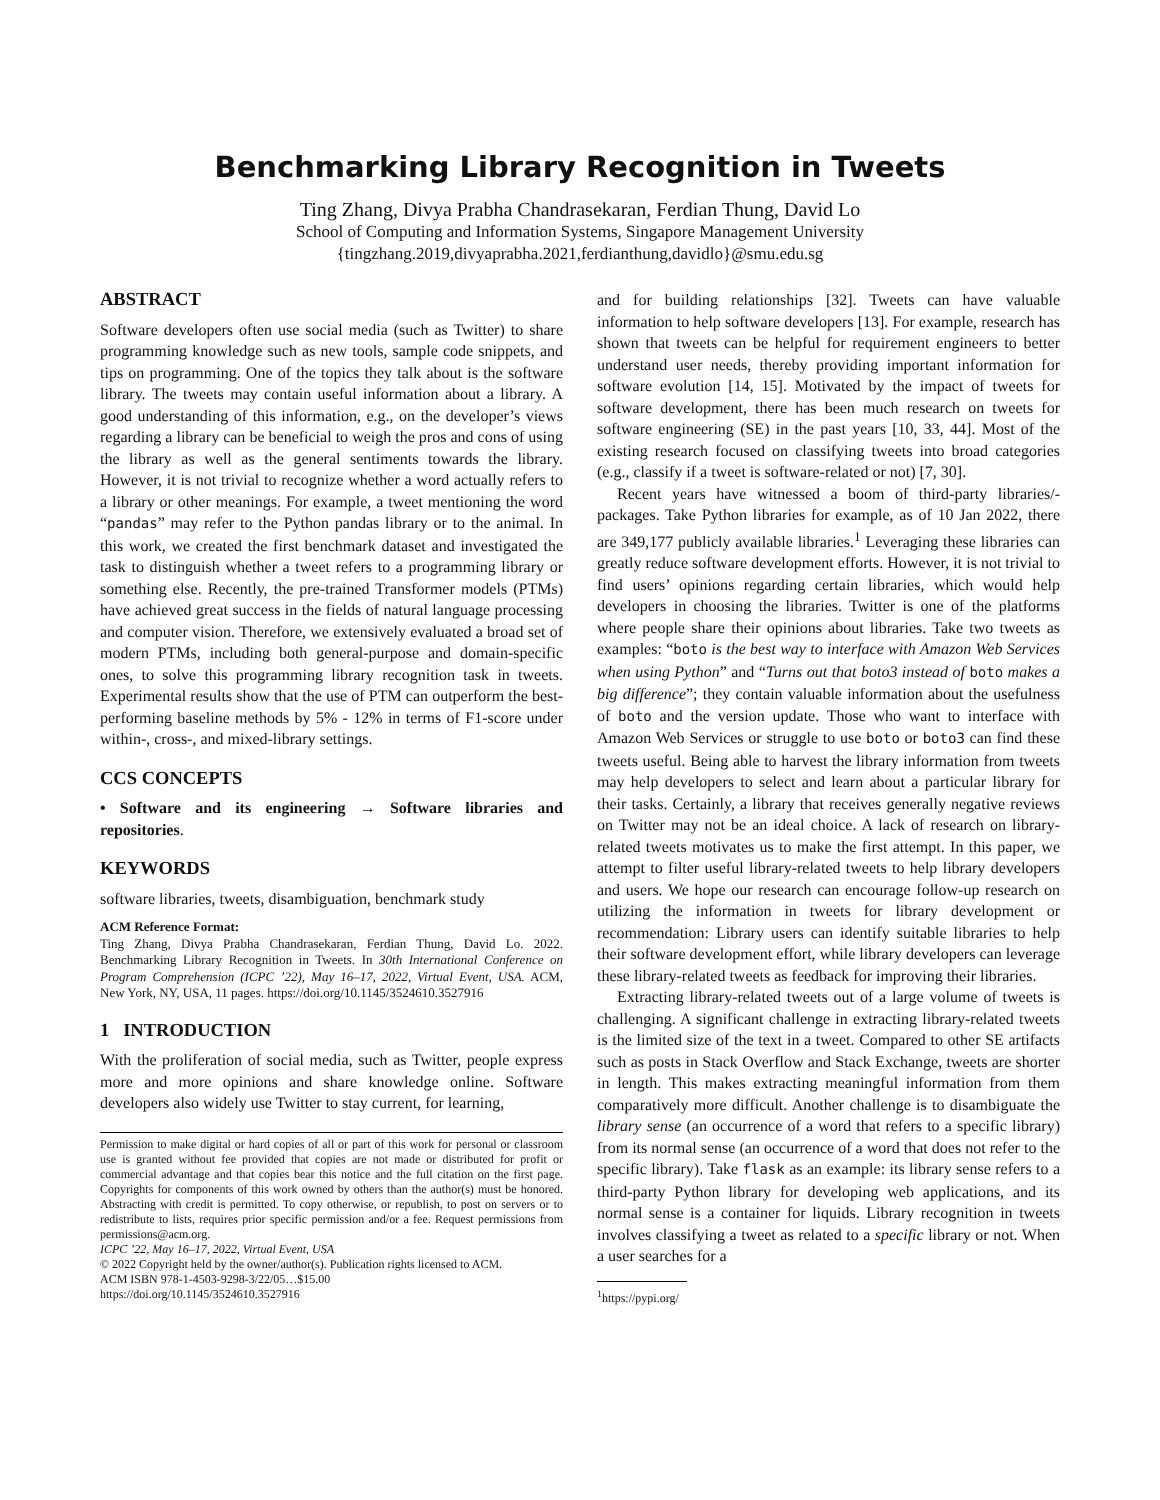Benchmarking Library Recognition in Tweets
Ting Zhang, Divya Prabha Chandrasekaran, Ferdian Thung, David Lo
School of Computing and Information Systems, Singapore Management University
{tingzhang.2019,divyaprabha.2021,ferdianthung,davidlo}@smu.edu.sg
ABSTRACT
Software developers often use social media (such as Twitter) to share programming knowledge such as new tools, sample code snippets, and tips on programming. One of the topics they talk about is the software library. The tweets may contain useful information about a library. A good understanding of this information, e.g., on the developer’s views regarding a library can be beneficial to weigh the pros and cons of using the library as well as the general sentiments towards the library. However, it is not trivial to recognize whether a word actually refers to a library or other meanings. For example, a tweet mentioning the word “pandas” may refer to the Python pandas library or to the animal. In this work, we created the first benchmark dataset and investigated the task to distinguish whether a tweet refers to a programming library or something else. Recently, the pre-trained Transformer models (PTMs) have achieved great success in the fields of natural language processing and computer vision. Therefore, we extensively evaluated a broad set of modern PTMs, including both general-purpose and domain-specific ones, to solve this programming library recognition task in tweets. Experimental results show that the use of PTM can outperform the best-performing baseline methods by 5% - 12% in terms of F1-score under within-, cross-, and mixed-library settings.
CCS CONCEPTS
• Software and its engineering → Software libraries and repositories.
KEYWORDS
software libraries, tweets, disambiguation, benchmark study
ACM Reference Format:
Ting Zhang, Divya Prabha Chandrasekaran, Ferdian Thung, David Lo. 2022. Benchmarking Library Recognition in Tweets. In 30th International Conference on Program Comprehension (ICPC ’22), May 16–17, 2022, Virtual Event, USA. ACM, New York, NY, USA, 11 pages. https://doi.org/10.1145/3524610.3527916
1 INTRODUCTION
With the proliferation of social media, such as Twitter, people express more and more opinions and share knowledge online. Software developers also widely use Twitter to stay current, for learning,
Permission to make digital or hard copies of all or part of this work for personal or classroom use is granted without fee provided that copies are not made or distributed for profit or commercial advantage and that copies bear this notice and the full citation on the first page. Copyrights for components of this work owned by others than the author(s) must be honored. Abstracting with credit is permitted. To copy otherwise, or republish, to post on servers or to redistribute to lists, requires prior specific permission and/or a fee. Request permissions from permissions@acm.org.
ICPC ’22, May 16–17, 2022, Virtual Event, USA
© 2022 Copyright held by the owner/author(s). Publication rights licensed to ACM.
ACM ISBN 978-1-4503-9298-3/22/05…$15.00
https://doi.org/10.1145/3524610.3527916
and for building relationships [32]. Tweets can have valuable information to help software developers [13]. For example, research has shown that tweets can be helpful for requirement engineers to better understand user needs, thereby providing important information for software evolution [14, 15]. Motivated by the impact of tweets for software development, there has been much research on tweets for software engineering (SE) in the past years [10, 33, 44]. Most of the existing research focused on classifying tweets into broad categories (e.g., classify if a tweet is software-related or not) [7, 30].
Recent years have witnessed a boom of third-party libraries/-packages. Take Python libraries for example, as of 10 Jan 2022, there are 349,177 publicly available libraries.<sup>1</sup> Leveraging these libraries can greatly reduce software development efforts. However, it is not trivial to find users’ opinions regarding certain libraries, which would help developers in choosing the libraries. Twitter is one of the platforms where people share their opinions about libraries. Take two tweets as examples: “boto is the best way to interface with Amazon Web Services when using Python” and “Turns out that boto3 instead of boto makes a big difference”; they contain valuable information about the usefulness of boto and the version update. Those who want to interface with Amazon Web Services or struggle to use boto or boto3 can find these tweets useful. Being able to harvest the library information from tweets may help developers to select and learn about a particular library for their tasks. Certainly, a library that receives generally negative reviews on Twitter may not be an ideal choice. A lack of research on library-related tweets motivates us to make the first attempt. In this paper, we attempt to filter useful library-related tweets to help library developers and users. We hope our research can encourage follow-up research on utilizing the information in tweets for library development or recommendation: Library users can identify suitable libraries to help their software development effort, while library developers can leverage these library-related tweets as feedback for improving their libraries.
Extracting library-related tweets out of a large volume of tweets is challenging. A significant challenge in extracting library-related tweets is the limited size of the text in a tweet. Compared to other SE artifacts such as posts in Stack Overflow and Stack Exchange, tweets are shorter in length. This makes extracting meaningful information from them comparatively more difficult. Another challenge is to disambiguate the library sense (an occurrence of a word that refers to a specific library) from its normal sense (an occurrence of a word that does not refer to the specific library). Take flask as an example: its library sense refers to a third-party Python library for developing web applications, and its normal sense is a container for liquids. Library recognition in tweets involves classifying a tweet as related to a specific library or not. When a user searches for a
<sup>1</sup> https://pypi.org/